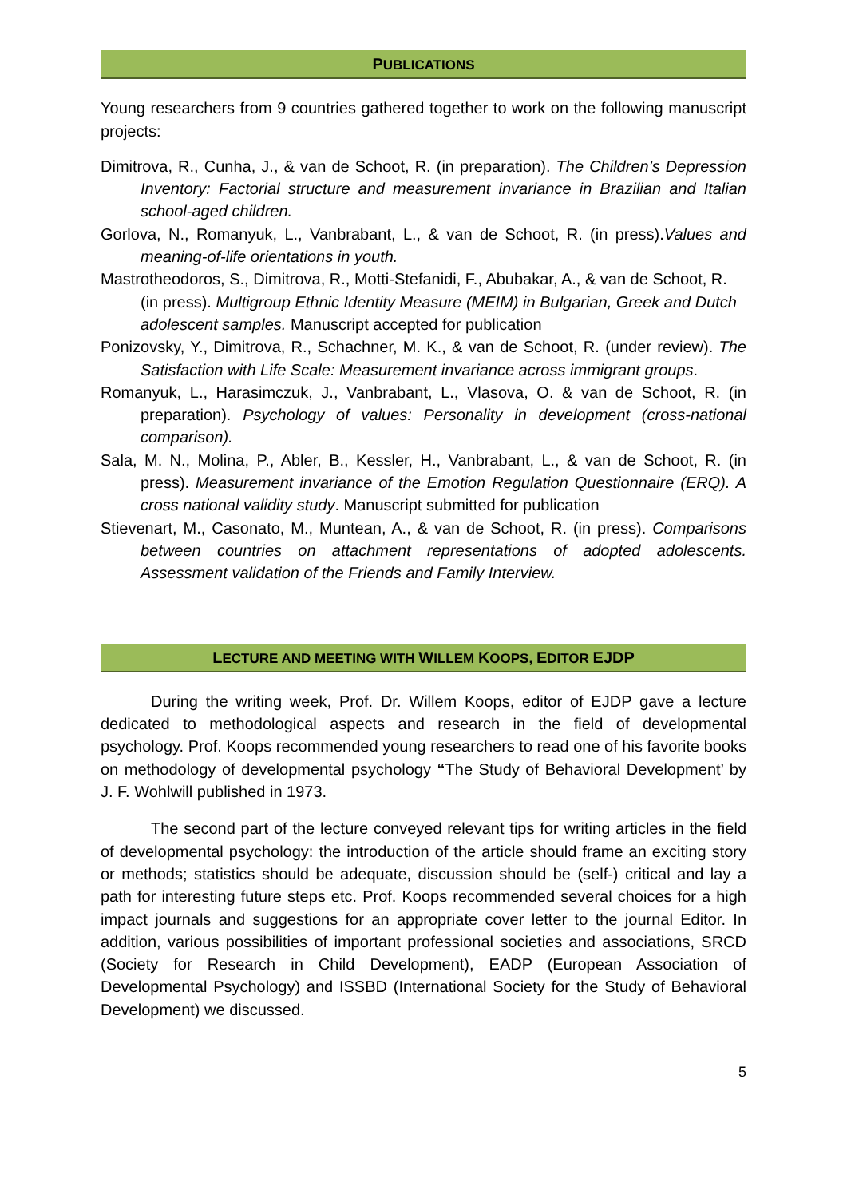PUBLICATIONS
Young researchers from 9 countries gathered together to work on the following manuscript projects:
Dimitrova, R., Cunha, J., & van de Schoot, R. (in preparation). The Children’s Depression Inventory: Factorial structure and measurement invariance in Brazilian and Italian school-aged children.
Gorlova, N., Romanyuk, L., Vanbrabant, L., & van de Schoot, R. (in press).Values and meaning-of-life orientations in youth.
Mastrotheodoros, S., Dimitrova, R., Motti-Stefanidi, F., Abubakar, A., & van de Schoot, R. (in press). Multigroup Ethnic Identity Measure (MEIM) in Bulgarian, Greek and Dutch adolescent samples. Manuscript accepted for publication
Ponizovsky, Y., Dimitrova, R., Schachner, M. K., & van de Schoot, R. (under review). The Satisfaction with Life Scale: Measurement invariance across immigrant groups.
Romanyuk, L., Harasimczuk, J., Vanbrabant, L., Vlasova, O. & van de Schoot, R. (in preparation). Psychology of values: Personality in development (cross-national comparison).
Sala, M. N., Molina, P., Abler, B., Kessler, H., Vanbrabant, L., & van de Schoot, R. (in press). Measurement invariance of the Emotion Regulation Questionnaire (ERQ). A cross national validity study. Manuscript submitted for publication
Stievenart, M., Casonato, M., Muntean, A., & van de Schoot, R. (in press). Comparisons between countries on attachment representations of adopted adolescents. Assessment validation of the Friends and Family Interview.
LECTURE AND MEETING WITH WILLEM KOOPS, EDITOR EJDP
During the writing week, Prof. Dr. Willem Koops, editor of EJDP gave a lecture dedicated to methodological aspects and research in the field of developmental psychology. Prof. Koops recommended young researchers to read one of his favorite books on methodology of developmental psychology “The Study of Behavioral Development’ by J. F. Wohlwill published in 1973.
The second part of the lecture conveyed relevant tips for writing articles in the field of developmental psychology: the introduction of the article should frame an exciting story or methods; statistics should be adequate, discussion should be (self-) critical and lay a path for interesting future steps etc. Prof. Koops recommended several choices for a high impact journals and suggestions for an appropriate cover letter to the journal Editor. In addition, various possibilities of important professional societies and associations, SRCD (Society for Research in Child Development), EADP (European Association of Developmental Psychology) and ISSBD (International Society for the Study of Behavioral Development) we discussed.
5